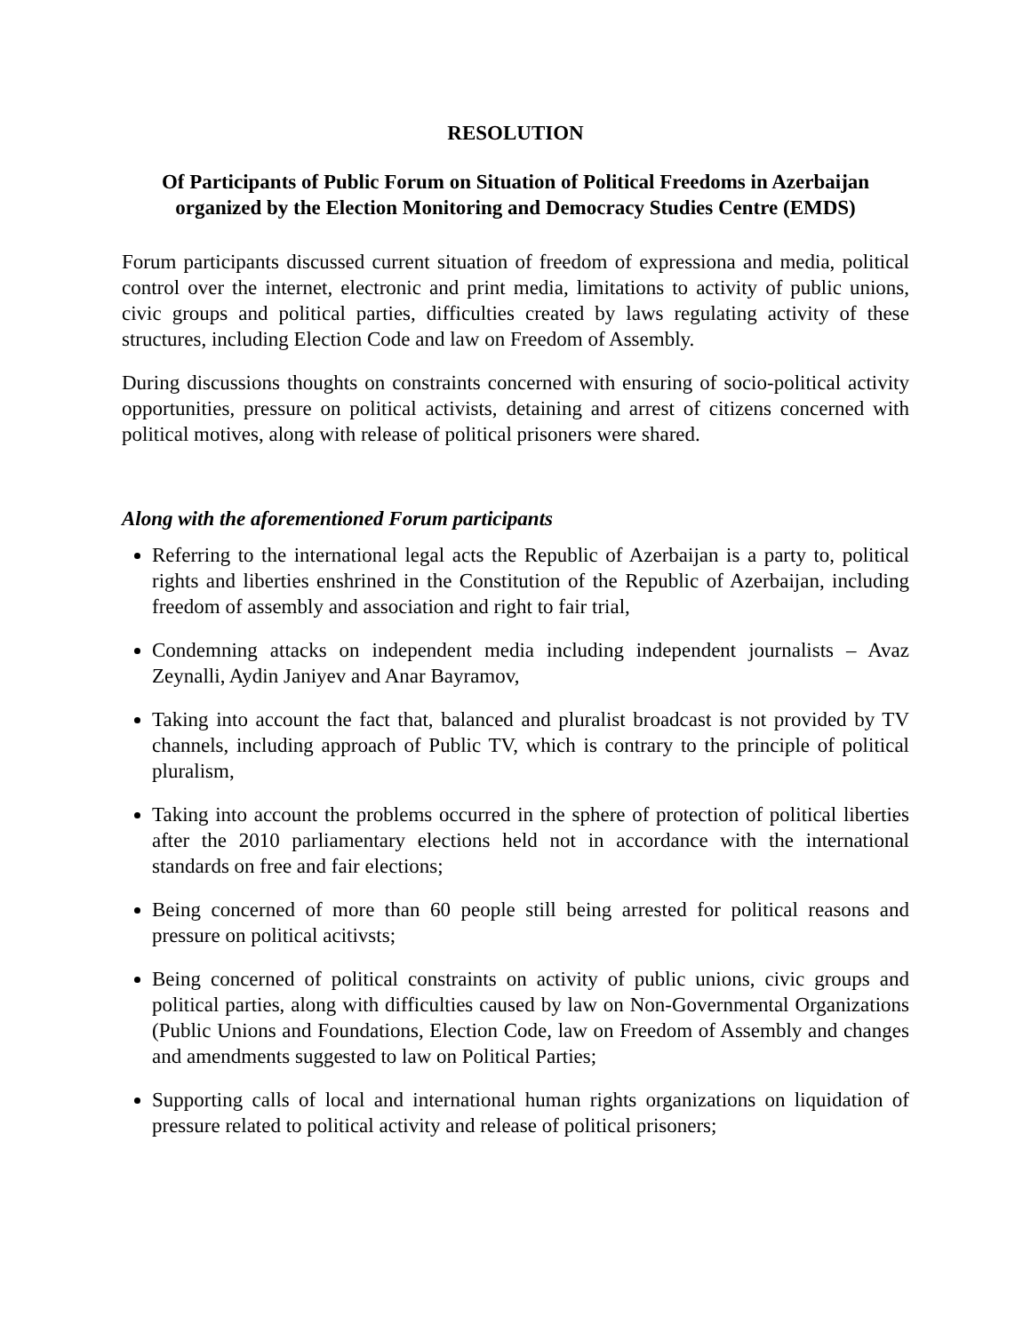RESOLUTION
Of Participants of Public Forum on Situation of Political Freedoms in Azerbaijan
organized by the Election Monitoring and Democracy Studies Centre (EMDS)
Forum participants discussed current situation of freedom of expressiona and media, political control over the internet, electronic and print media, limitations to activity of public unions, civic groups and political parties, difficulties created by laws regulating activity of these structures, including Election Code and law on Freedom of Assembly.
During discussions thoughts on constraints concerned with ensuring of socio-political activity opportunities, pressure on political activists, detaining and arrest of citizens concerned with political motives, along with release of political prisoners were shared.
Along with the aforementioned Forum participants
Referring to the international legal acts the Republic of Azerbaijan is a party to, political rights and liberties enshrined in the Constitution of the Republic of Azerbaijan, including freedom of assembly and association and right to fair trial,
Condemning attacks on independent media including independent journalists – Avaz Zeynalli, Aydin Janiyev and Anar Bayramov,
Taking into account the fact that, balanced and pluralist broadcast is not provided by TV channels, including approach of Public TV, which is contrary to the principle of political pluralism,
Taking into account the problems occurred in the sphere of protection of political liberties after the 2010 parliamentary elections held not in accordance with the international standards on free and fair elections;
Being concerned of more than 60 people still being arrested for political reasons and pressure on political acitivsts;
Being concerned of political constraints on activity of public unions, civic groups and political parties, along with difficulties caused by law on Non-Governmental Organizations (Public Unions and Foundations, Election Code, law on Freedom of Assembly and changes and amendments suggested to law on Political Parties;
Supporting calls of local and international human rights organizations on liquidation of pressure related to political activity and release of political prisoners;